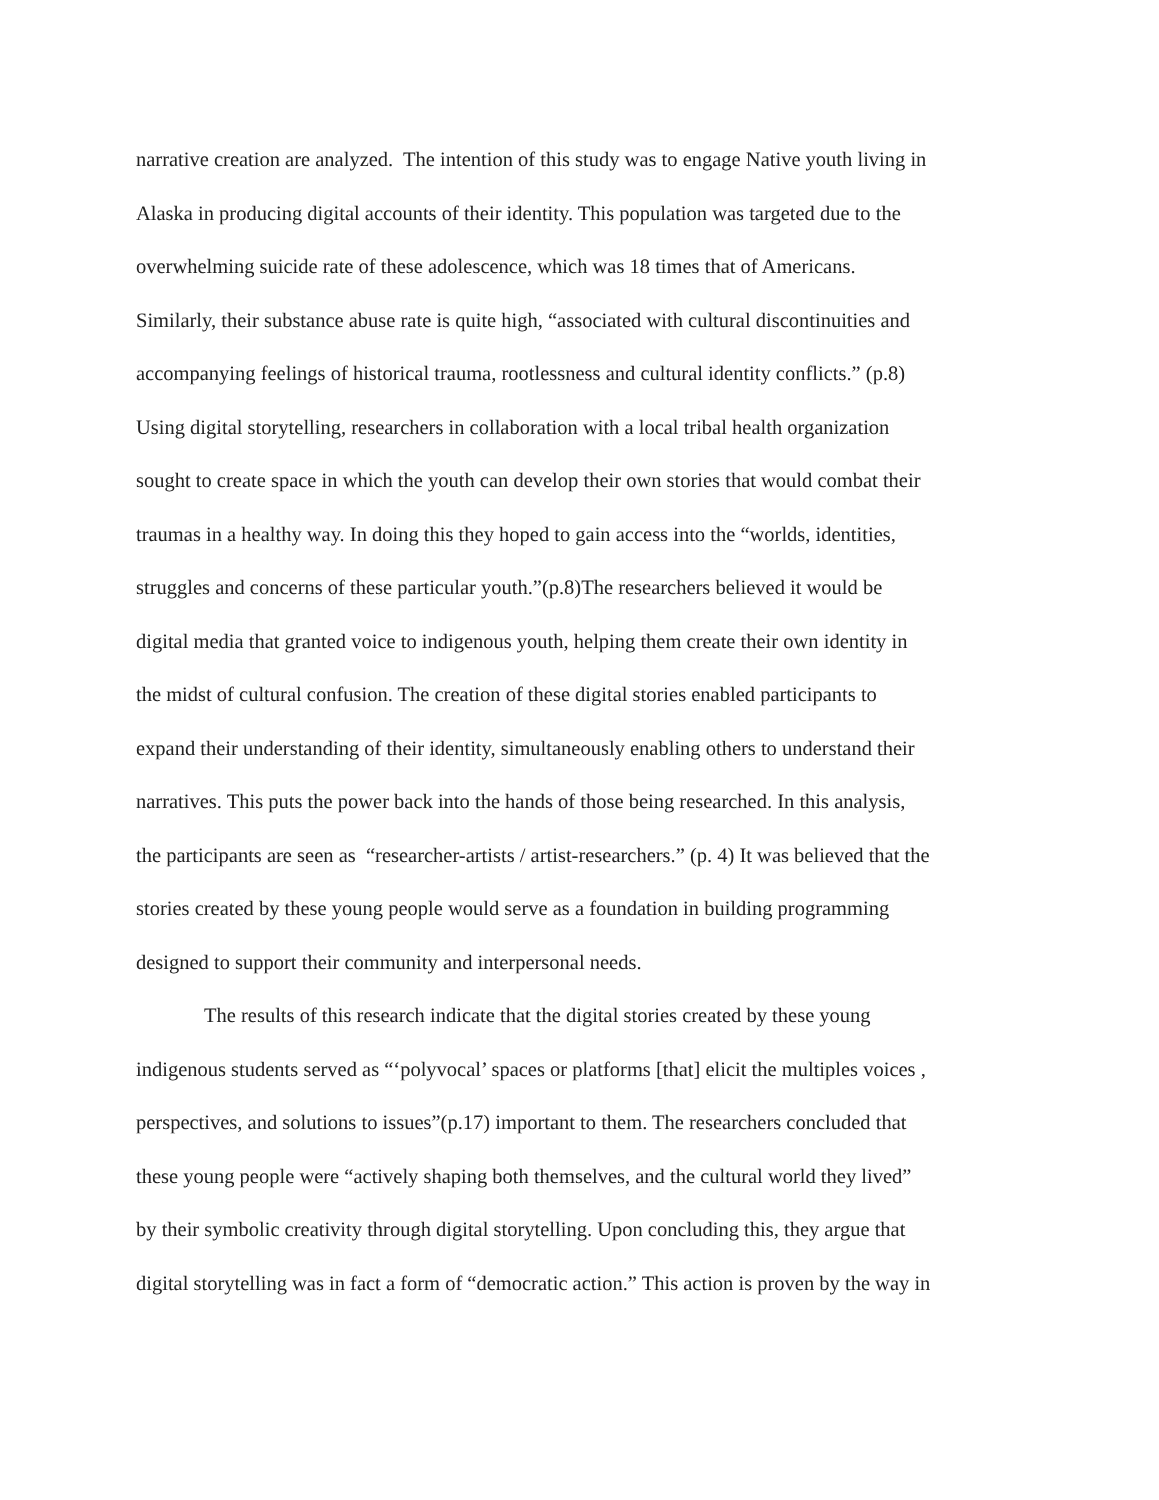narrative creation are analyzed. The intention of this study was to engage Native youth living in
Alaska in producing digital accounts of their identity. This population was targeted due to the
overwhelming suicide rate of these adolescence, which was 18 times that of Americans.
Similarly, their substance abuse rate is quite high, “associated with cultural discontinuities and
accompanying feelings of historical trauma, rootlessness and cultural identity conflicts.” (p.8)
Using digital storytelling, researchers in collaboration with a local tribal health organization
sought to create space in which the youth can develop their own stories that would combat their
traumas in a healthy way. In doing this they hoped to gain access into the “worlds, identities,
struggles and concerns of these particular youth.”(p.8)The researchers believed it would be
digital media that granted voice to indigenous youth, helping them create their own identity in
the midst of cultural confusion. The creation of these digital stories enabled participants to
expand their understanding of their identity, simultaneously enabling others to understand their
narratives. This puts the power back into the hands of those being researched. In this analysis,
the participants are seen as “researcher-artists / artist-researchers.” (p. 4) It was believed that the
stories created by these young people would serve as a foundation in building programming
designed to support their community and interpersonal needs.
The results of this research indicate that the digital stories created by these young
indigenous students served as “‘polyvocal’ spaces or platforms [that] elicit the multiples voices ,
perspectives, and solutions to issues”(p.17) important to them. The researchers concluded that
these young people were “actively shaping both themselves, and the cultural world they lived”
by their symbolic creativity through digital storytelling. Upon concluding this, they argue that
digital storytelling was in fact a form of “democratic action.” This action is proven by the way in